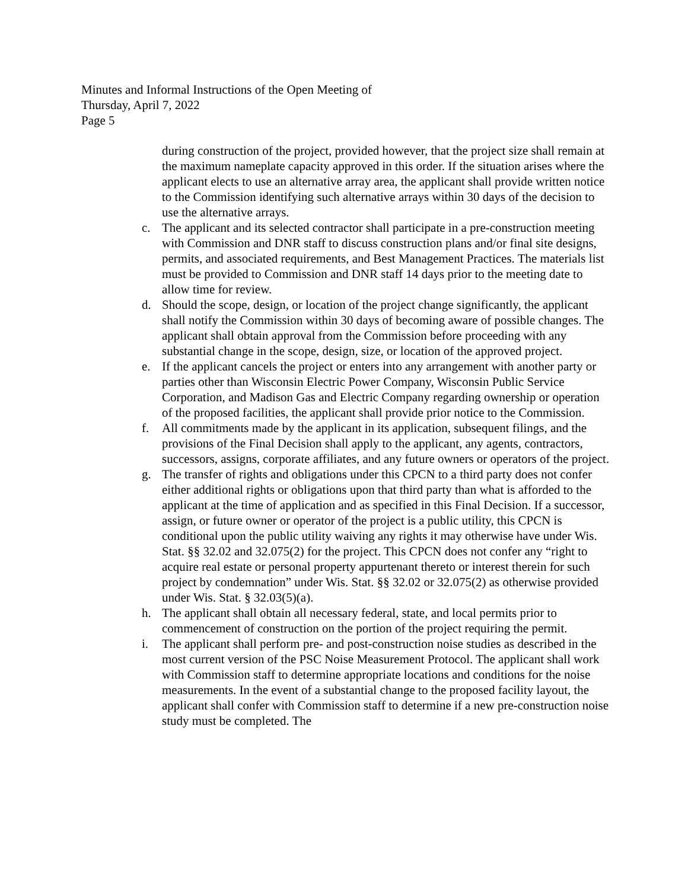Minutes and Informal Instructions of the Open Meeting of
Thursday, April 7, 2022
Page 5
during construction of the project, provided however, that the project size shall remain at the maximum nameplate capacity approved in this order. If the situation arises where the applicant elects to use an alternative array area, the applicant shall provide written notice to the Commission identifying such alternative arrays within 30 days of the decision to use the alternative arrays.
c. The applicant and its selected contractor shall participate in a pre-construction meeting with Commission and DNR staff to discuss construction plans and/or final site designs, permits, and associated requirements, and Best Management Practices. The materials list must be provided to Commission and DNR staff 14 days prior to the meeting date to allow time for review.
d. Should the scope, design, or location of the project change significantly, the applicant shall notify the Commission within 30 days of becoming aware of possible changes. The applicant shall obtain approval from the Commission before proceeding with any substantial change in the scope, design, size, or location of the approved project.
e. If the applicant cancels the project or enters into any arrangement with another party or parties other than Wisconsin Electric Power Company, Wisconsin Public Service Corporation, and Madison Gas and Electric Company regarding ownership or operation of the proposed facilities, the applicant shall provide prior notice to the Commission.
f. All commitments made by the applicant in its application, subsequent filings, and the provisions of the Final Decision shall apply to the applicant, any agents, contractors, successors, assigns, corporate affiliates, and any future owners or operators of the project.
g. The transfer of rights and obligations under this CPCN to a third party does not confer either additional rights or obligations upon that third party than what is afforded to the applicant at the time of application and as specified in this Final Decision. If a successor, assign, or future owner or operator of the project is a public utility, this CPCN is conditional upon the public utility waiving any rights it may otherwise have under Wis. Stat. §§ 32.02 and 32.075(2) for the project. This CPCN does not confer any “right to acquire real estate or personal property appurtenant thereto or interest therein for such project by condemnation” under Wis. Stat. §§ 32.02 or 32.075(2) as otherwise provided under Wis. Stat. § 32.03(5)(a).
h. The applicant shall obtain all necessary federal, state, and local permits prior to commencement of construction on the portion of the project requiring the permit.
i. The applicant shall perform pre- and post-construction noise studies as described in the most current version of the PSC Noise Measurement Protocol. The applicant shall work with Commission staff to determine appropriate locations and conditions for the noise measurements. In the event of a substantial change to the proposed facility layout, the applicant shall confer with Commission staff to determine if a new pre-construction noise study must be completed. The